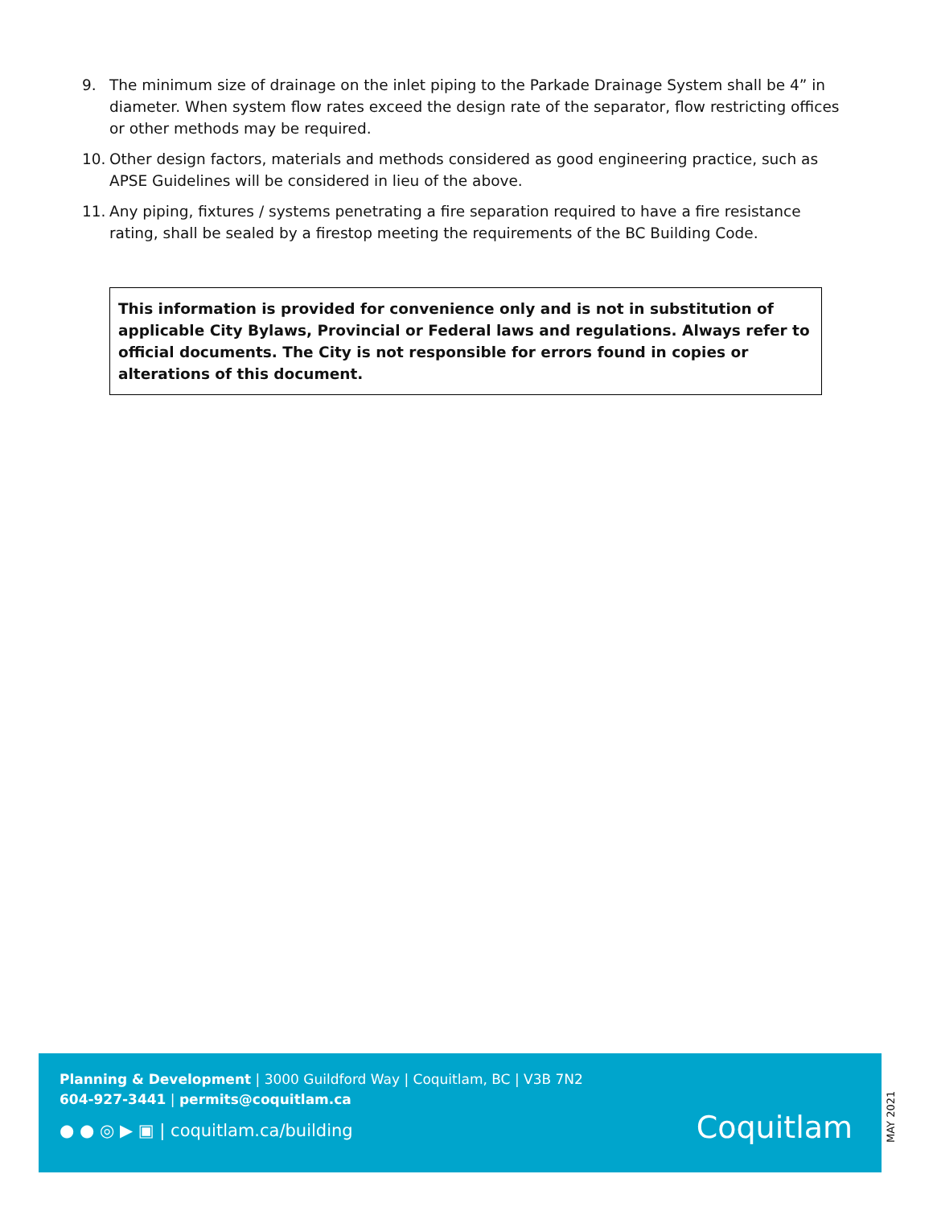9. The minimum size of drainage on the inlet piping to the Parkade Drainage System shall be 4” in diameter. When system flow rates exceed the design rate of the separator, flow restricting offices or other methods may be required.
10. Other design factors, materials and methods considered as good engineering practice, such as APSE Guidelines will be considered in lieu of the above.
11. Any piping, fixtures / systems penetrating a fire separation required to have a fire resistance rating, shall be sealed by a firestop meeting the requirements of the BC Building Code.
This information is provided for convenience only and is not in substitution of applicable City Bylaws, Provincial or Federal laws and regulations. Always refer to official documents. The City is not responsible for errors found in copies or alterations of this document.
Planning & Development | 3000 Guildford Way | Coquitlam, BC | V3B 7N2
604-927-3441 | permits@coquitlam.ca
● ● ◎ ▶ ▣ | coquitlam.ca/building
Coquitlam
MAY 2021